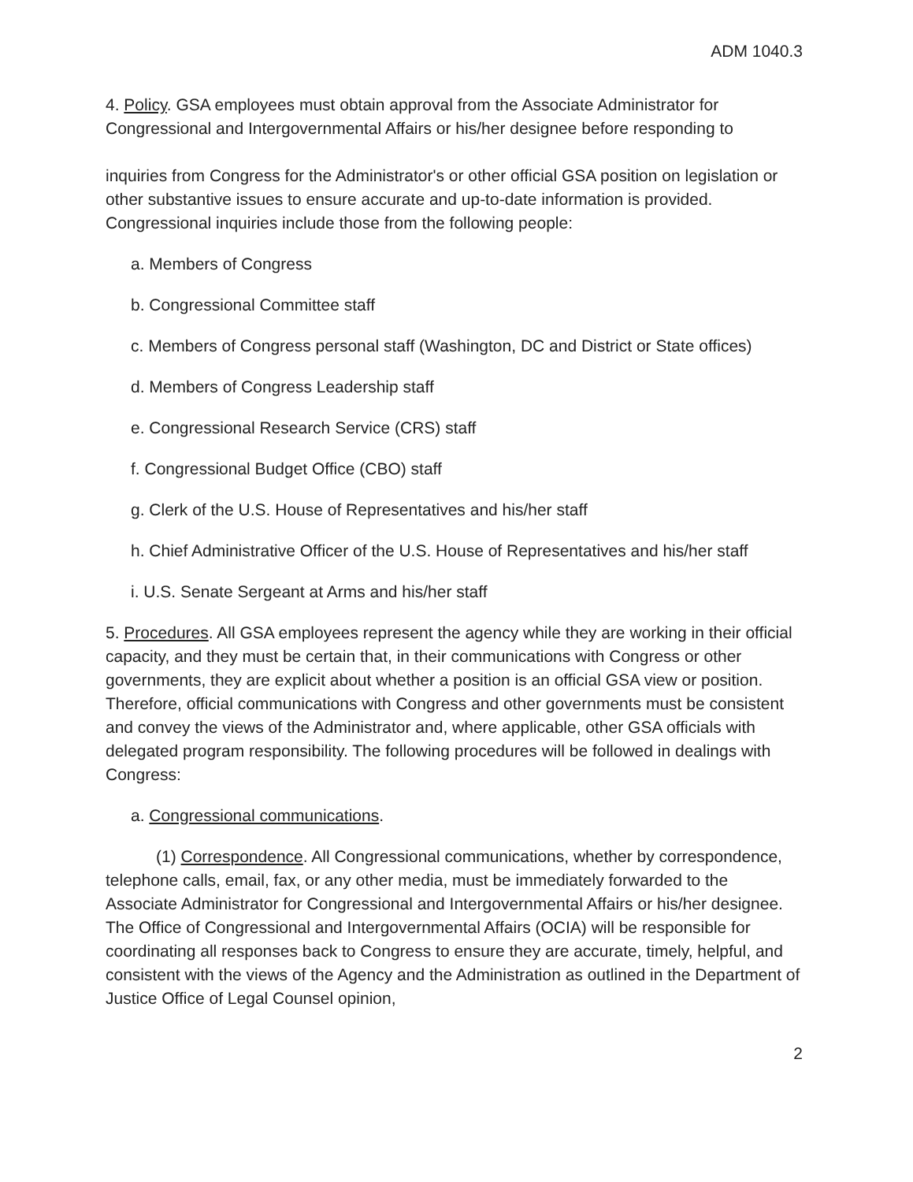ADM 1040.3
4. Policy. GSA employees must obtain approval from the Associate Administrator for Congressional and Intergovernmental Affairs or his/her designee before responding to
inquiries from Congress for the Administrator's or other official GSA position on legislation or other substantive issues to ensure accurate and up-to-date information is provided. Congressional inquiries include those from the following people:
a. Members of Congress
b. Congressional Committee staff
c. Members of Congress personal staff (Washington, DC and District or State offices)
d. Members of Congress Leadership staff
e. Congressional Research Service (CRS) staff
f. Congressional Budget Office (CBO) staff
g. Clerk of the U.S. House of Representatives and his/her staff
h. Chief Administrative Officer of the U.S. House of Representatives and his/her staff
i. U.S. Senate Sergeant at Arms and his/her staff
5. Procedures. All GSA employees represent the agency while they are working in their official capacity, and they must be certain that, in their communications with Congress or other governments, they are explicit about whether a position is an official GSA view or position. Therefore, official communications with Congress and other governments must be consistent and convey the views of the Administrator and, where applicable, other GSA officials with delegated program responsibility. The following procedures will be followed in dealings with Congress:
a. Congressional communications.
(1) Correspondence. All Congressional communications, whether by correspondence, telephone calls, email, fax, or any other media, must be immediately forwarded to the Associate Administrator for Congressional and Intergovernmental Affairs or his/her designee. The Office of Congressional and Intergovernmental Affairs (OCIA) will be responsible for coordinating all responses back to Congress to ensure they are accurate, timely, helpful, and consistent with the views of the Agency and the Administration as outlined in the Department of Justice Office of Legal Counsel opinion,
2